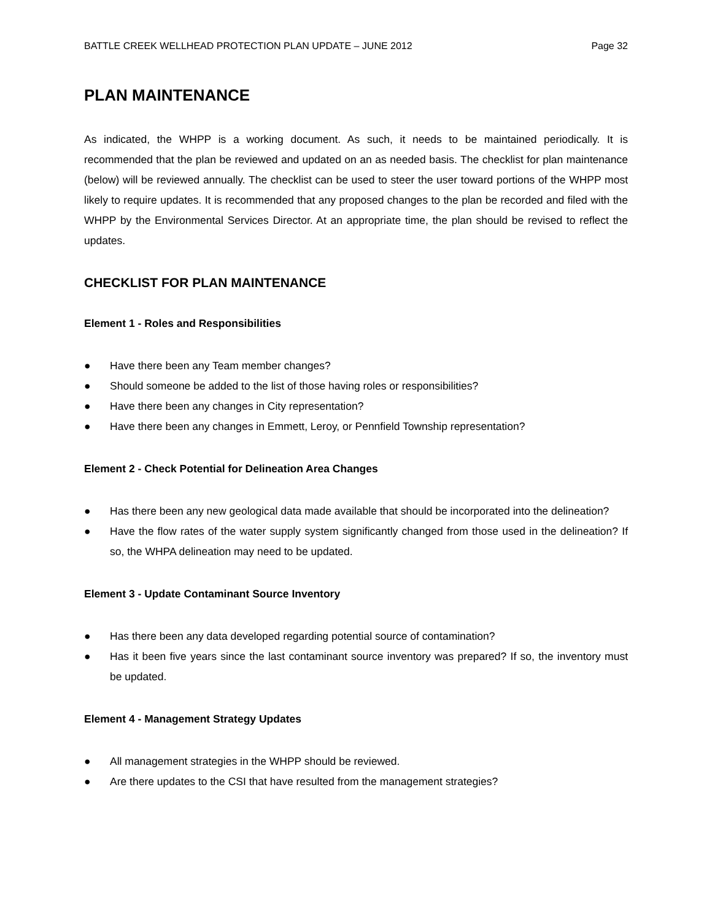BATTLE CREEK WELLHEAD PROTECTION PLAN UPDATE – JUNE 2012 Page 32
PLAN MAINTENANCE
As indicated, the WHPP is a working document. As such, it needs to be maintained periodically. It is recommended that the plan be reviewed and updated on an as needed basis. The checklist for plan maintenance (below) will be reviewed annually. The checklist can be used to steer the user toward portions of the WHPP most likely to require updates. It is recommended that any proposed changes to the plan be recorded and filed with the WHPP by the Environmental Services Director. At an appropriate time, the plan should be revised to reflect the updates.
CHECKLIST FOR PLAN MAINTENANCE
Element 1 - Roles and Responsibilities
● Have there been any Team member changes?
● Should someone be added to the list of those having roles or responsibilities?
● Have there been any changes in City representation?
● Have there been any changes in Emmett, Leroy, or Pennfield Township representation?
Element 2 - Check Potential for Delineation Area Changes
● Has there been any new geological data made available that should be incorporated into the delineation?
● Have the flow rates of the water supply system significantly changed from those used in the delineation? If so, the WHPA delineation may need to be updated.
Element 3 - Update Contaminant Source Inventory
● Has there been any data developed regarding potential source of contamination?
● Has it been five years since the last contaminant source inventory was prepared? If so, the inventory must be updated.
Element 4 - Management Strategy Updates
● All management strategies in the WHPP should be reviewed.
● Are there updates to the CSI that have resulted from the management strategies?